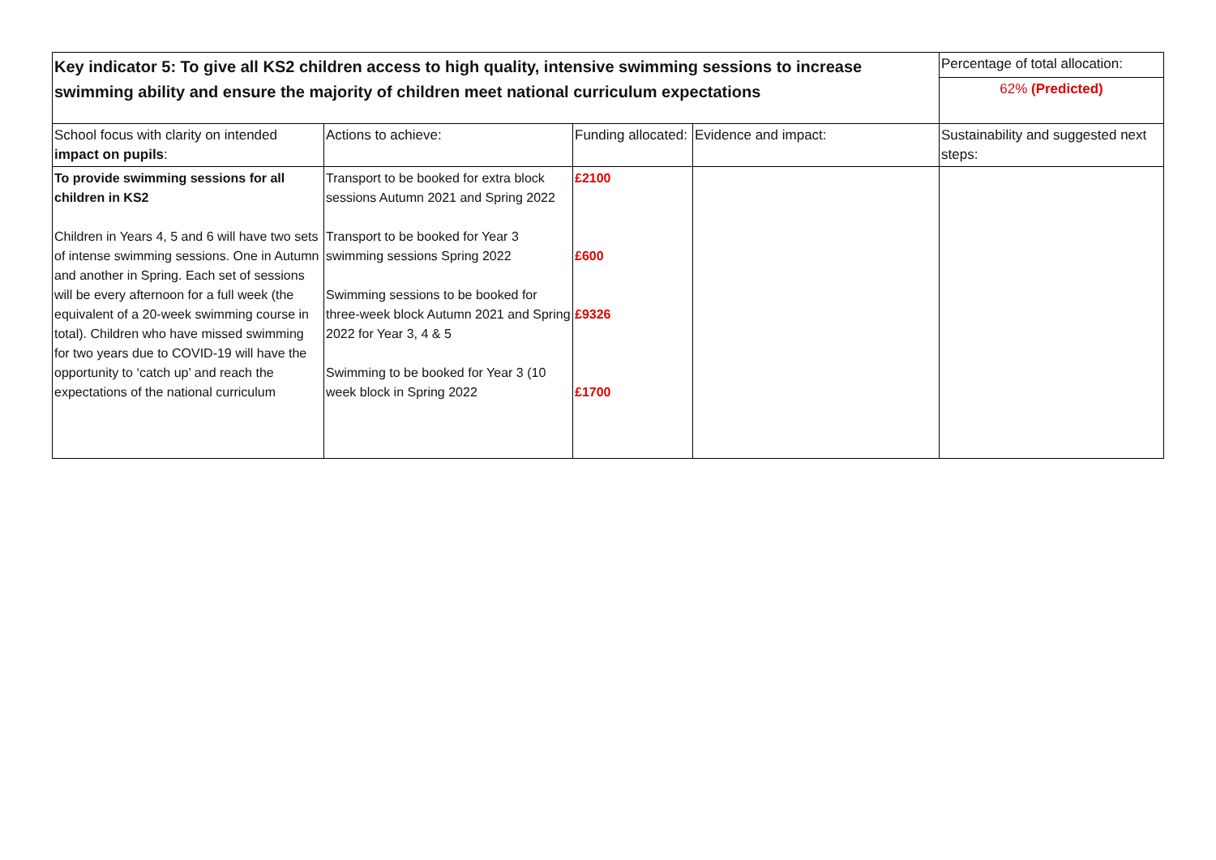| Key indicator 5: To give all KS2 children access to high quality, intensive swimming sessions to increase swimming ability and ensure the majority of children meet national curriculum expectations | | | | Percentage of total allocation: |
| | | | | 62% (Predicted) |
| School focus with clarity on intended impact on pupils : | Actions to achieve: | Funding allocated: | Evidence and impact: | Sustainability and suggested next steps: |
| To provide swimming sessions for all children in KS2 Children in Years 4, 5 and 6 will have two sets of intense swimming sessions. One in Autumn and another in Spring. Each set of sessions will be every afternoon for a full week (the equivalent of a 20-week swimming course in total). Children who have missed swimming for two years due to COVID-19 will have the opportunity to ‘catch up’ and reach the expectations of the national curriculum | Transport to be booked for extra block sessions Autumn 2021 and Spring 2022 Transport to be booked for Year 3 swimming sessions Spring 2022 Swimming sessions to be booked for three-week block Autumn 2021 and Spring 2022 for Year 3, 4 & 5 Swimming to be booked for Year 3 (10 week block in Spring 2022 | £2100 £600 £9326 £1700 | | |